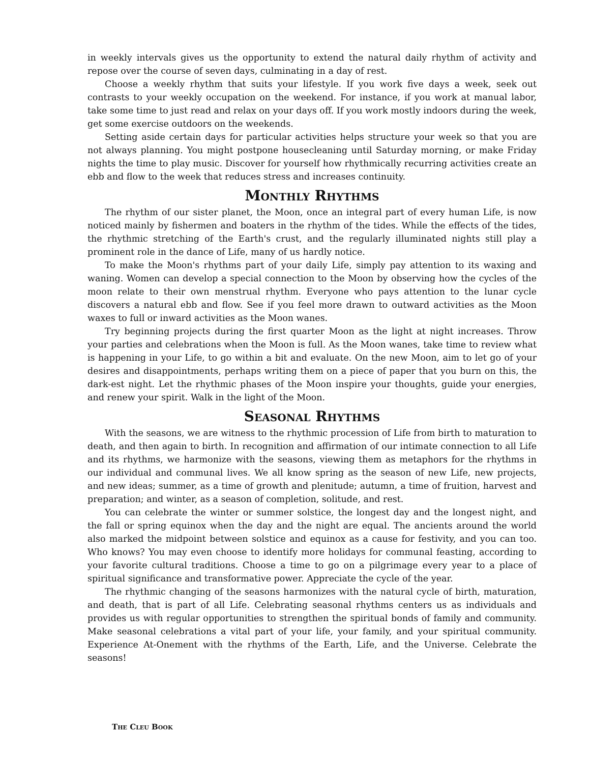in weekly intervals gives us the opportunity to extend the natural daily rhythm of activity and repose over the course of seven days, culminating in a day of rest.
Choose a weekly rhythm that suits your lifestyle. If you work five days a week, seek out contrasts to your weekly occupation on the weekend. For instance, if you work at manual labor, take some time to just read and relax on your days off. If you work mostly indoors during the week, get some exercise outdoors on the weekends.
Setting aside certain days for particular activities helps structure your week so that you are not always planning. You might postpone housecleaning until Saturday morning, or make Friday nights the time to play music. Discover for yourself how rhythmically recurring activities create an ebb and flow to the week that reduces stress and increases continuity.
MONTHLY RHYTHMS
The rhythm of our sister planet, the Moon, once an integral part of every human Life, is now noticed mainly by fishermen and boaters in the rhythm of the tides. While the effects of the tides, the rhythmic stretching of the Earth's crust, and the regularly illuminated nights still play a prominent role in the dance of Life, many of us hardly notice.
To make the Moon's rhythms part of your daily Life, simply pay attention to its waxing and waning. Women can develop a special connection to the Moon by observing how the cycles of the moon relate to their own menstrual rhythm. Everyone who pays attention to the lunar cycle discovers a natural ebb and flow. See if you feel more drawn to outward activities as the Moon waxes to full or inward activities as the Moon wanes.
Try beginning projects during the first quarter Moon as the light at night increases. Throw your parties and celebrations when the Moon is full. As the Moon wanes, take time to review what is happening in your Life, to go within a bit and evaluate. On the new Moon, aim to let go of your desires and disappointments, perhaps writing them on a piece of paper that you burn on this, the dark-est night. Let the rhythmic phases of the Moon inspire your thoughts, guide your energies, and renew your spirit. Walk in the light of the Moon.
SEASONAL RHYTHMS
With the seasons, we are witness to the rhythmic procession of Life from birth to maturation to death, and then again to birth. In recognition and affirmation of our intimate connection to all Life and its rhythms, we harmonize with the seasons, viewing them as metaphors for the rhythms in our individual and communal lives. We all know spring as the season of new Life, new projects, and new ideas; summer, as a time of growth and plenitude; autumn, a time of fruition, harvest and preparation; and winter, as a season of completion, solitude, and rest.
You can celebrate the winter or summer solstice, the longest day and the longest night, and the fall or spring equinox when the day and the night are equal. The ancients around the world also marked the midpoint between solstice and equinox as a cause for festivity, and you can too. Who knows? You may even choose to identify more holidays for communal feasting, according to your favorite cultural traditions. Choose a time to go on a pilgrimage every year to a place of spiritual significance and transformative power. Appreciate the cycle of the year.
The rhythmic changing of the seasons harmonizes with the natural cycle of birth, maturation, and death, that is part of all Life. Celebrating seasonal rhythms centers us as individuals and provides us with regular opportunities to strengthen the spiritual bonds of family and community. Make seasonal celebrations a vital part of your life, your family, and your spiritual community. Experience At-Onement with the rhythms of the Earth, Life, and the Universe. Celebrate the seasons!
THE CLEU BOOK